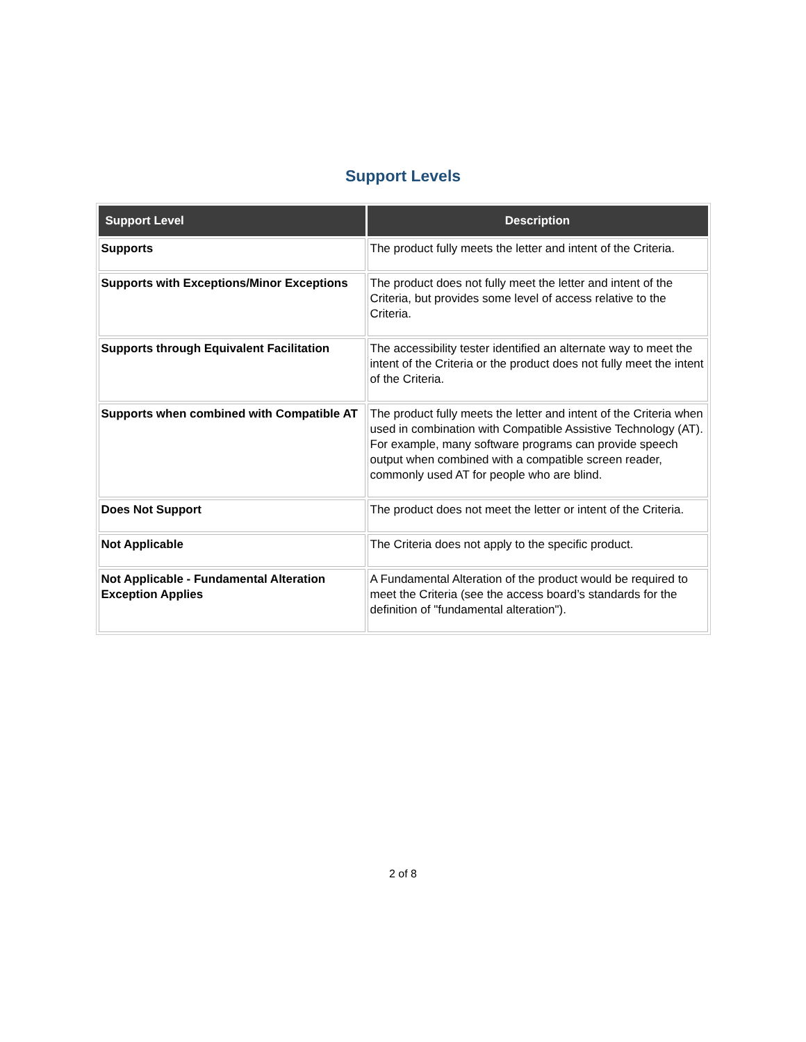Support Levels
| Support Level | Description |
| --- | --- |
| Supports | The product fully meets the letter and intent of the Criteria. |
| Supports with Exceptions/Minor Exceptions | The product does not fully meet the letter and intent of the Criteria, but provides some level of access relative to the Criteria. |
| Supports through Equivalent Facilitation | The accessibility tester identified an alternate way to meet the intent of the Criteria or the product does not fully meet the intent of the Criteria. |
| Supports when combined with Compatible AT | The product fully meets the letter and intent of the Criteria when used in combination with Compatible Assistive Technology (AT). For example, many software programs can provide speech output when combined with a compatible screen reader, commonly used AT for people who are blind. |
| Does Not Support | The product does not meet the letter or intent of the Criteria. |
| Not Applicable | The Criteria does not apply to the specific product. |
| Not Applicable - Fundamental Alteration Exception Applies | A Fundamental Alteration of the product would be required to meet the Criteria (see the access board’s standards for the definition of "fundamental alteration"). |
2 of 8